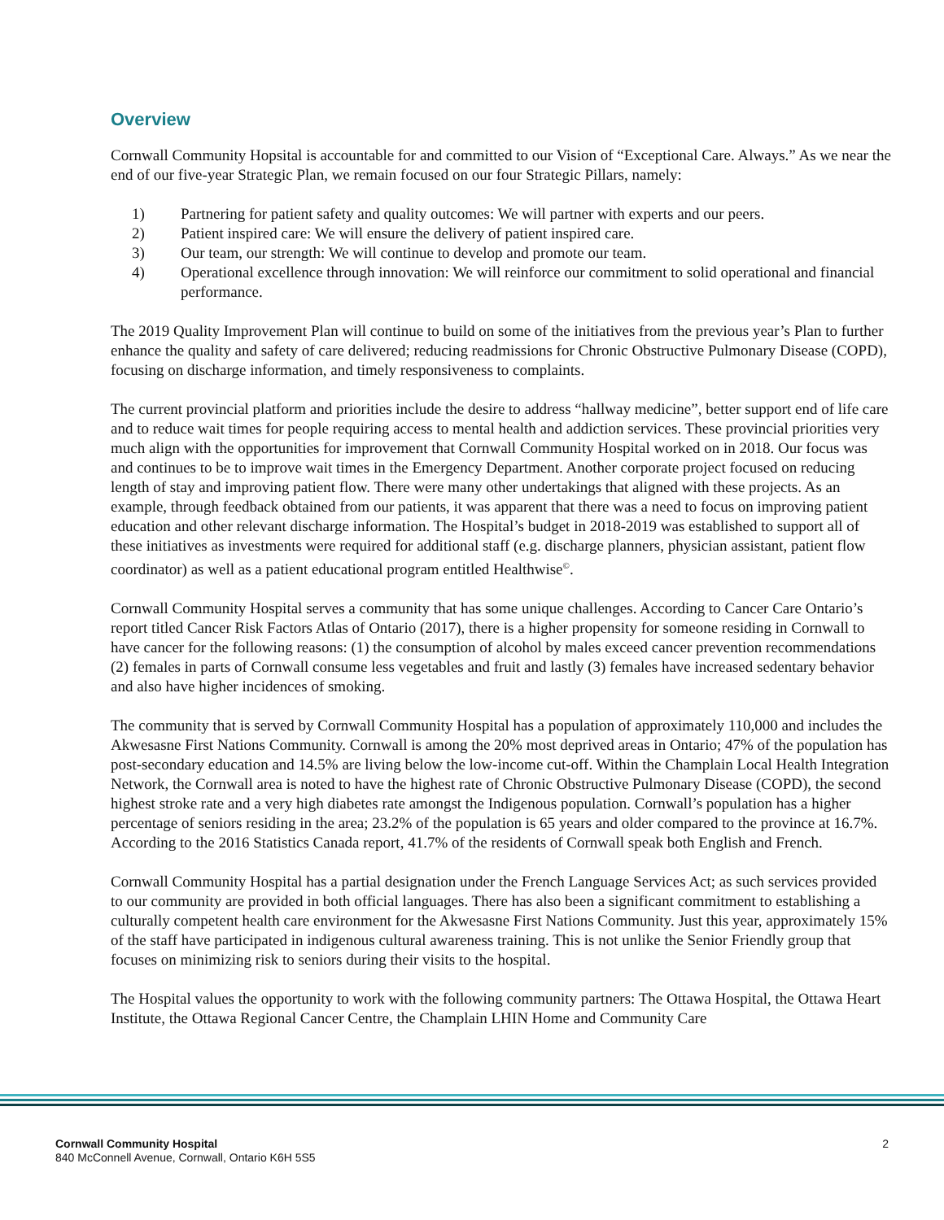Overview
Cornwall Community Hopsital is accountable for and committed to our Vision of “Exceptional Care. Always.” As we near the end of our five-year Strategic Plan, we remain focused on our four Strategic Pillars, namely:
1) Partnering for patient safety and quality outcomes: We will partner with experts and our peers.
2) Patient inspired care: We will ensure the delivery of patient inspired care.
3) Our team, our strength: We will continue to develop and promote our team.
4) Operational excellence through innovation: We will reinforce our commitment to solid operational and financial performance.
The 2019 Quality Improvement Plan will continue to build on some of the initiatives from the previous year’s Plan to further enhance the quality and safety of care delivered; reducing readmissions for Chronic Obstructive Pulmonary Disease (COPD), focusing on discharge information, and timely responsiveness to complaints.
The current provincial platform and priorities include the desire to address “hallway medicine”, better support end of life care and to reduce wait times for people requiring access to mental health and addiction services. These provincial priorities very much align with the opportunities for improvement that Cornwall Community Hospital worked on in 2018. Our focus was and continues to be to improve wait times in the Emergency Department. Another corporate project focused on reducing length of stay and improving patient flow. There were many other undertakings that aligned with these projects. As an example, through feedback obtained from our patients, it was apparent that there was a need to focus on improving patient education and other relevant discharge information. The Hospital’s budget in 2018-2019 was established to support all of these initiatives as investments were required for additional staff (e.g. discharge planners, physician assistant, patient flow coordinator) as well as a patient educational program entitled Healthwise<sup>©</sup>.
Cornwall Community Hospital serves a community that has some unique challenges. According to Cancer Care Ontario’s report titled Cancer Risk Factors Atlas of Ontario (2017), there is a higher propensity for someone residing in Cornwall to have cancer for the following reasons: (1) the consumption of alcohol by males exceed cancer prevention recommendations (2) females in parts of Cornwall consume less vegetables and fruit and lastly (3) females have increased sedentary behavior and also have higher incidences of smoking.
The community that is served by Cornwall Community Hospital has a population of approximately 110,000 and includes the Akwesasne First Nations Community. Cornwall is among the 20% most deprived areas in Ontario; 47% of the population has post-secondary education and 14.5% are living below the low-income cut-off. Within the Champlain Local Health Integration Network, the Cornwall area is noted to have the highest rate of Chronic Obstructive Pulmonary Disease (COPD), the second highest stroke rate and a very high diabetes rate amongst the Indigenous population. Cornwall’s population has a higher percentage of seniors residing in the area; 23.2% of the population is 65 years and older compared to the province at 16.7%. According to the 2016 Statistics Canada report, 41.7% of the residents of Cornwall speak both English and French.
Cornwall Community Hospital has a partial designation under the French Language Services Act; as such services provided to our community are provided in both official languages. There has also been a significant commitment to establishing a culturally competent health care environment for the Akwesasne First Nations Community. Just this year, approximately 15% of the staff have participated in indigenous cultural awareness training. This is not unlike the Senior Friendly group that focuses on minimizing risk to seniors during their visits to the hospital.
The Hospital values the opportunity to work with the following community partners: The Ottawa Hospital, the Ottawa Heart Institute, the Ottawa Regional Cancer Centre, the Champlain LHIN Home and Community Care
Cornwall Community Hospital
840 McConnell Avenue, Cornwall, Ontario K6H 5S5
2